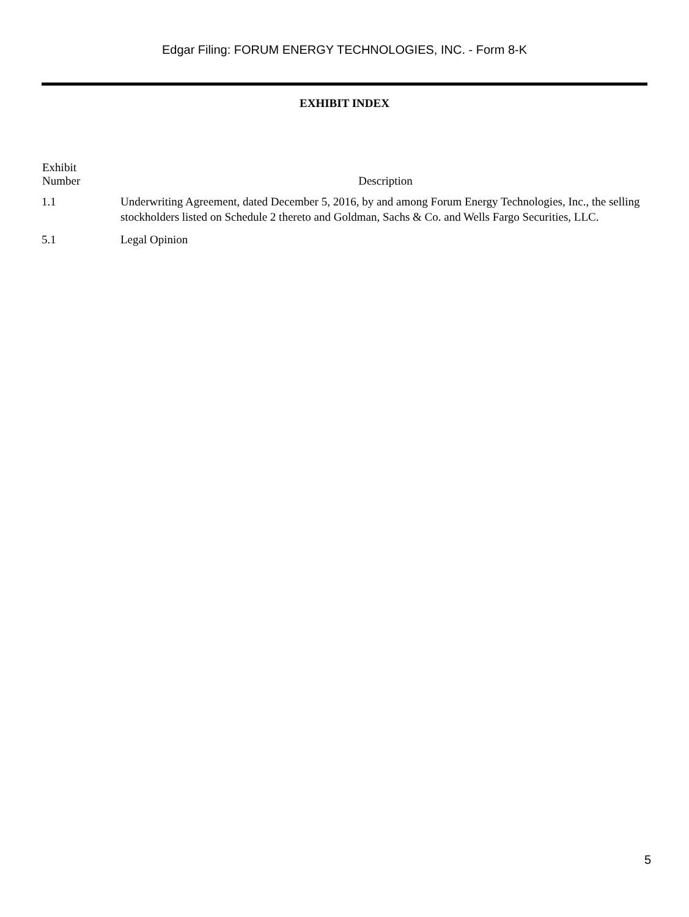Edgar Filing: FORUM ENERGY TECHNOLOGIES, INC. - Form 8-K
EXHIBIT INDEX
| Exhibit Number | Description |
| --- | --- |
| 1.1 | Underwriting Agreement, dated December 5, 2016, by and among Forum Energy Technologies, Inc., the selling stockholders listed on Schedule 2 thereto and Goldman, Sachs & Co. and Wells Fargo Securities, LLC. |
| 5.1 | Legal Opinion |
5